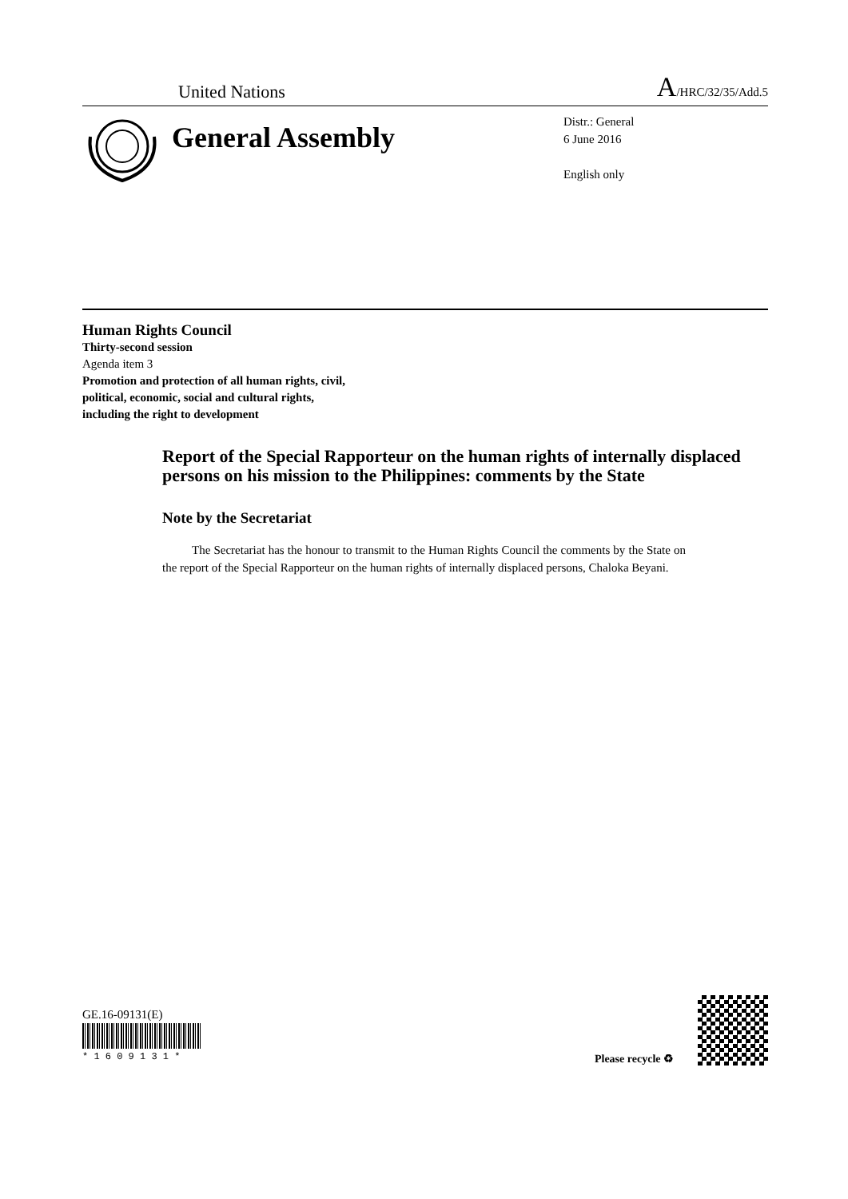United Nations A/HRC/32/35/Add.5
General Assembly
Distr.: General
6 June 2016
English only
Human Rights Council
Thirty-second session
Agenda item 3
Promotion and protection of all human rights, civil,
political, economic, social and cultural rights,
including the right to development
Report of the Special Rapporteur on the human rights of internally displaced persons on his mission to the Philippines: comments by the State
Note by the Secretariat
The Secretariat has the honour to transmit to the Human Rights Council the comments by the State on the report of the Special Rapporteur on the human rights of internally displaced persons, Chaloka Beyani.
GE.16-09131(E)
* 1 6 0 9 1 3 1 *
Please recycle ♻